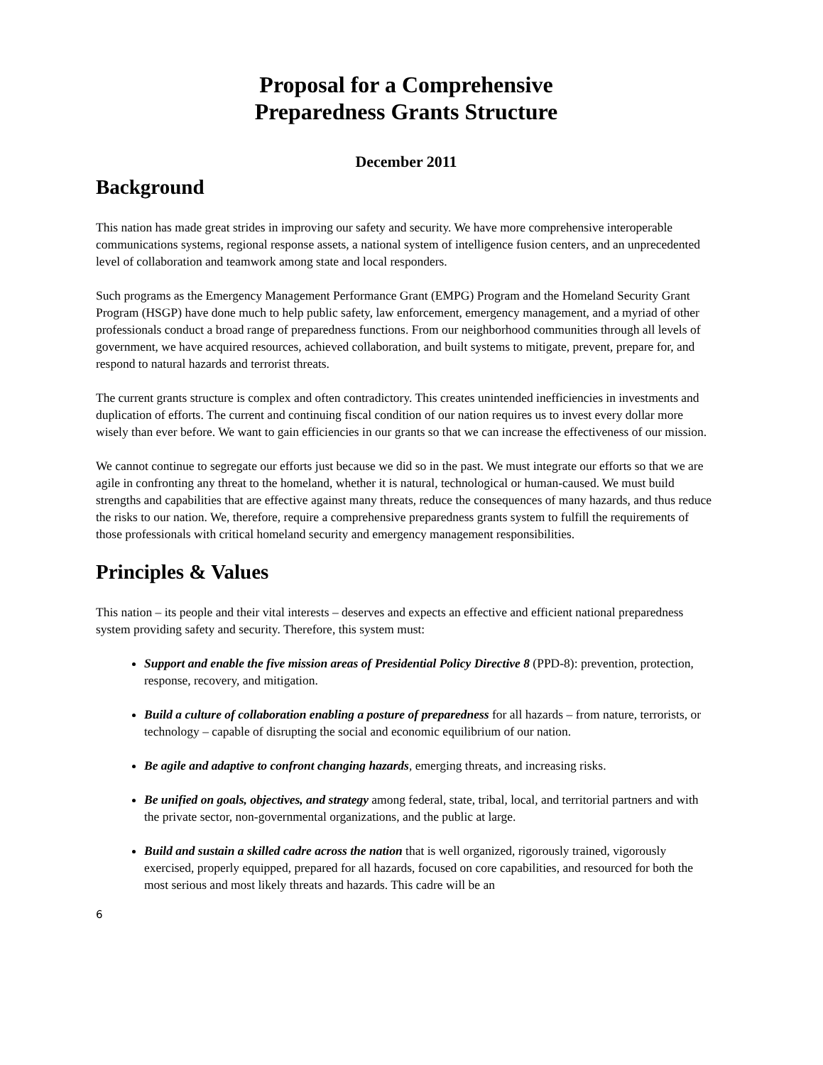Proposal for a Comprehensive
Preparedness Grants Structure
December 2011
Background
This nation has made great strides in improving our safety and security. We have more comprehensive interoperable communications systems, regional response assets, a national system of intelligence fusion centers, and an unprecedented level of collaboration and teamwork among state and local responders.
Such programs as the Emergency Management Performance Grant (EMPG) Program and the Homeland Security Grant Program (HSGP) have done much to help public safety, law enforcement, emergency management, and a myriad of other professionals conduct a broad range of preparedness functions. From our neighborhood communities through all levels of government, we have acquired resources, achieved collaboration, and built systems to mitigate, prevent, prepare for, and respond to natural hazards and terrorist threats.
The current grants structure is complex and often contradictory. This creates unintended inefficiencies in investments and duplication of efforts. The current and continuing fiscal condition of our nation requires us to invest every dollar more wisely than ever before. We want to gain efficiencies in our grants so that we can increase the effectiveness of our mission.
We cannot continue to segregate our efforts just because we did so in the past. We must integrate our efforts so that we are agile in confronting any threat to the homeland, whether it is natural, technological or human-caused. We must build strengths and capabilities that are effective against many threats, reduce the consequences of many hazards, and thus reduce the risks to our nation. We, therefore, require a comprehensive preparedness grants system to fulfill the requirements of those professionals with critical homeland security and emergency management responsibilities.
Principles & Values
This nation – its people and their vital interests – deserves and expects an effective and efficient national preparedness system providing safety and security. Therefore, this system must:
Support and enable the five mission areas of Presidential Policy Directive 8 (PPD-8): prevention, protection, response, recovery, and mitigation.
Build a culture of collaboration enabling a posture of preparedness for all hazards – from nature, terrorists, or technology – capable of disrupting the social and economic equilibrium of our nation.
Be agile and adaptive to confront changing hazards, emerging threats, and increasing risks.
Be unified on goals, objectives, and strategy among federal, state, tribal, local, and territorial partners and with the private sector, non-governmental organizations, and the public at large.
Build and sustain a skilled cadre across the nation that is well organized, rigorously trained, vigorously exercised, properly equipped, prepared for all hazards, focused on core capabilities, and resourced for both the most serious and most likely threats and hazards. This cadre will be an
6